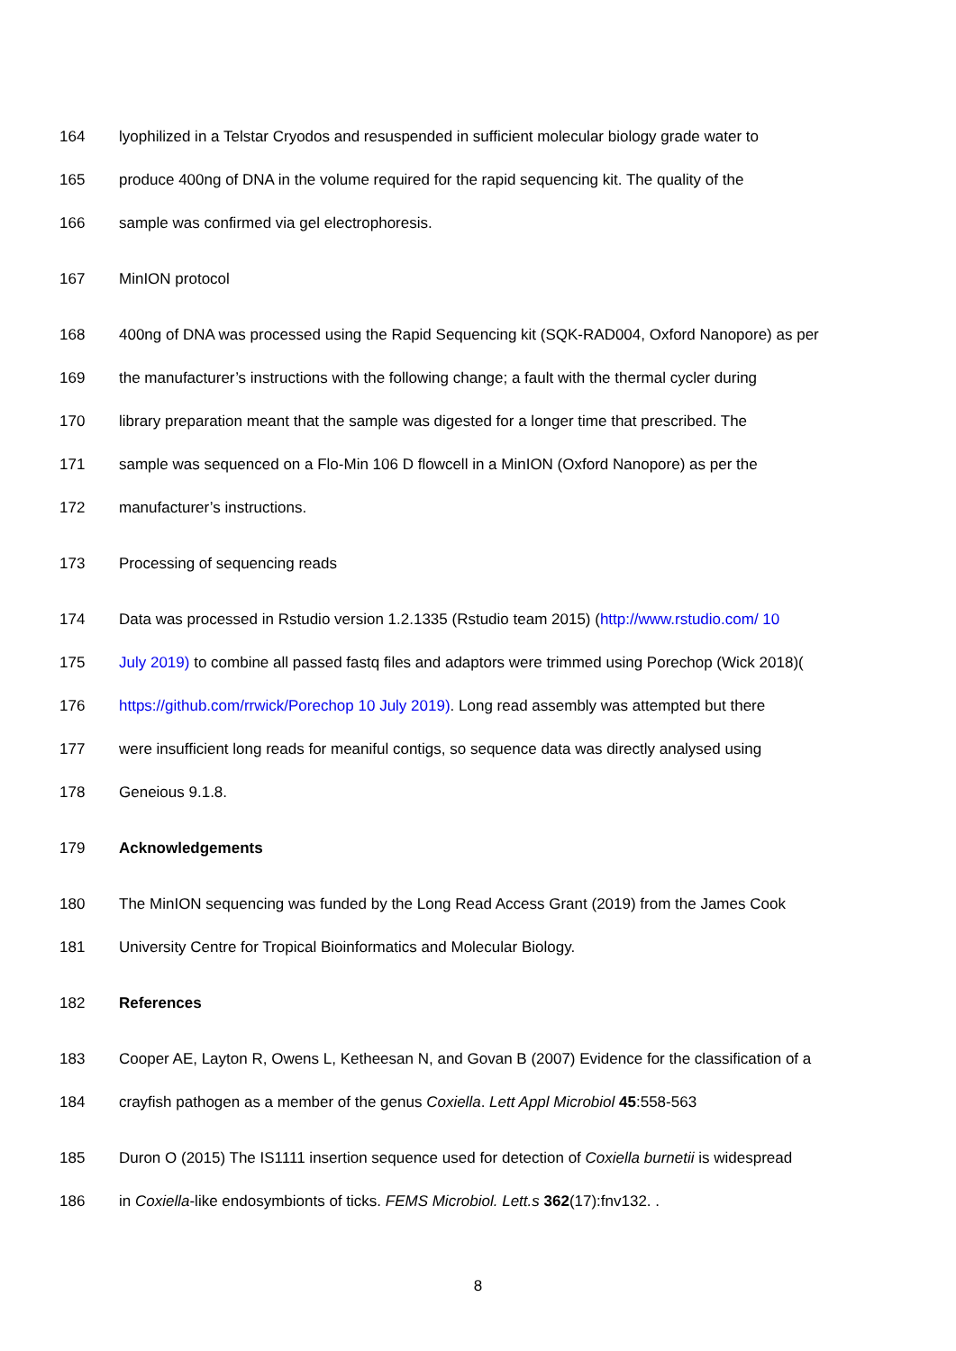164 lyophilized in a Telstar Cryodos and resuspended in sufficient molecular biology grade water to
165 produce 400ng of DNA in the volume required for the rapid sequencing kit. The quality of the
166 sample was confirmed via gel electrophoresis.
167 MinION protocol
168 400ng of DNA was processed using the Rapid Sequencing kit (SQK-RAD004, Oxford Nanopore) as per
169 the manufacturer’s instructions with the following change; a fault with the thermal cycler during
170 library preparation meant that the sample was digested for a longer time that prescribed. The
171 sample was sequenced on a Flo-Min 106 D flowcell in a MinION (Oxford Nanopore) as per the
172 manufacturer’s instructions.
173 Processing of sequencing reads
174 Data was processed in Rstudio version 1.2.1335 (Rstudio team 2015) (http://www.rstudio.com/ 10
175 July 2019) to combine all passed fastq files and adaptors were trimmed using Porechop (Wick 2018)(
176 https://github.com/rrwick/Porechop 10 July 2019). Long read assembly was attempted but there
177 were insufficient long reads for meaniful contigs, so sequence data was directly analysed using
178 Geneious 9.1.8.
179 Acknowledgements
180 The MinION sequencing was funded by the Long Read Access Grant (2019) from the James Cook
181 University Centre for Tropical Bioinformatics and Molecular Biology.
182 References
183 Cooper AE, Layton R, Owens L, Ketheesan N, and Govan B (2007) Evidence for the classification of a
184 crayfish pathogen as a member of the genus Coxiella. Lett Appl Microbiol 45:558-563
185 Duron O (2015) The IS1111 insertion sequence used for detection of Coxiella burnetii is widespread
186 in Coxiella-like endosymbionts of ticks. FEMS Microbiol. Lett.s 362(17):fnv132. .
8